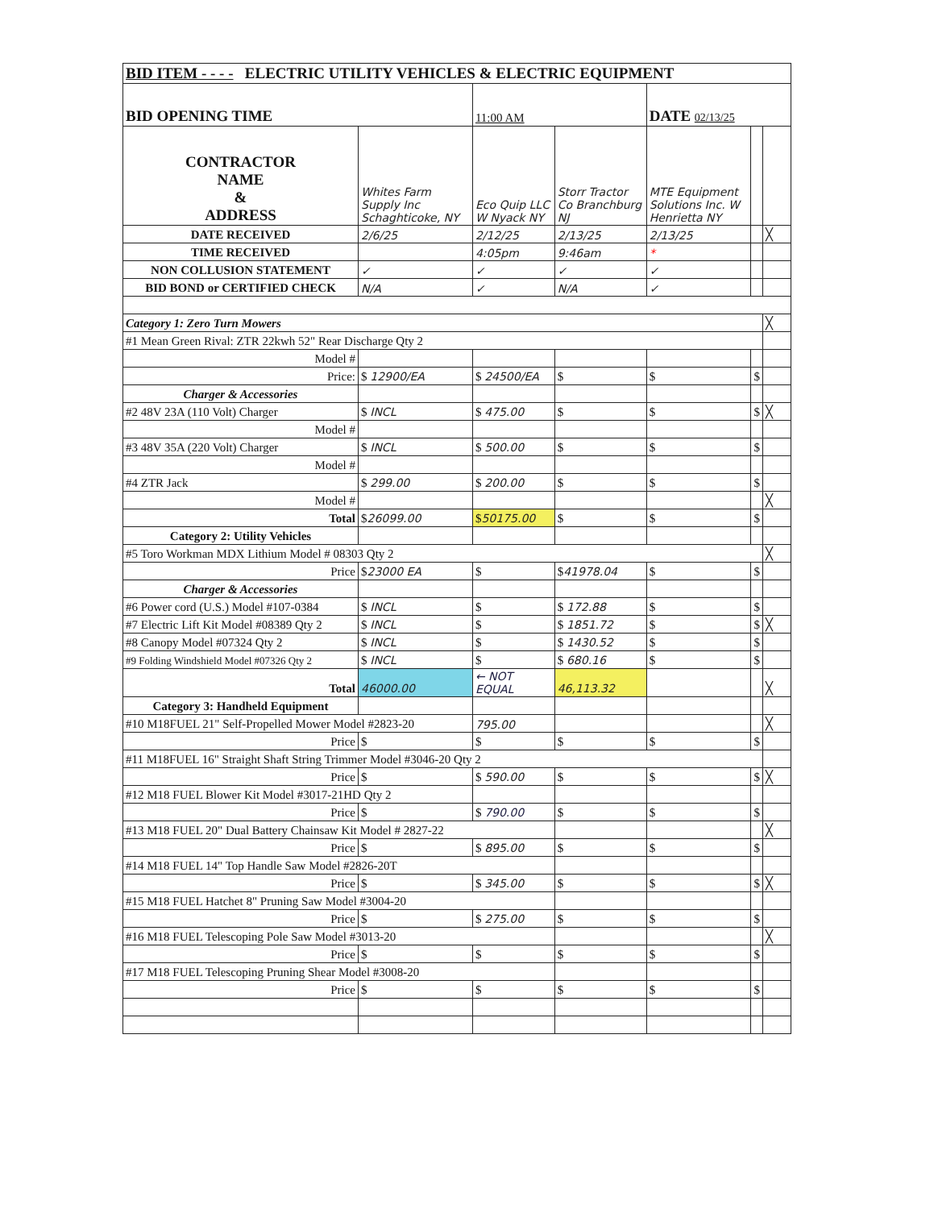| BID ITEM - - - - ELECTRIC UTILITY VEHICLES & ELECTRIC EQUIPMENT | | | | | | |
| BID OPENING TIME | | 11:00 AM | | DATE 02/13/25 | | |
| CONTRACTOR NAME & ADDRESS | Whites Farm Supply Inc Schaghticoke, NY | Eco Quip LLC W Nyack NY | Storr Tractor Co Branchburg NJ | MTE Equipment Solutions Inc. W Henrietta NY | | |
| DATE RECEIVED | 2/6/25 | 2/12/25 | 2/13/25 | 2/13/25 | | ╳ |
| TIME RECEIVED | | 4:05pm | 9:46am | * | | |
| NON COLLUSION STATEMENT | ✓ | ✓ | ✓ | ✓ | | |
| BID BOND or CERTIFIED CHECK | N/A | ✓ | N/A | ✓ | | |
| Category 1: Zero Turn Mowers | | | | | | ╳ |
| #1 Mean Green Rival: ZTR 22kwh 52" Rear Discharge Qty 2 | | | | | | |
| Model # | | | | | | |
| Price: | $ 12900/EA | $ 24500/EA | $ | $ | $ | |
| Charger & Accessories | | | | | | |
| #2 48V 23A (110 Volt) Charger | $ INCL | $ 475.00 | $ | $ | $ | ╳ |
| Model # | | | | | | |
| #3 48V 35A (220 Volt) Charger | $ INCL | $ 500.00 | $ | $ | $ | |
| Model # | | | | | | |
| #4 ZTR Jack | $ 299.00 | $ 200.00 | $ | $ | $ | |
| Model # | | | | | | ╳ |
| Total | $ 26099.00 | $ 50175.00 | $ | $ | $ | |
| Category 2: Utility Vehicles | | | | | | |
| #5 Toro Workman MDX Lithium Model # 08303 Qty 2 | | | | | | ╳ |
| Price | $ 23000 EA | $ | $ 41978.04 | $ | $ | |
| Charger & Accessories | | | | | | |
| #6 Power cord (U.S.) Model #107-0384 | $ INCL | $ | $ 172.88 | $ | $ | |
| #7 Electric Lift Kit Model #08389 Qty 2 | $ INCL | $ | $ 1851.72 | $ | $ | ╳ |
| #8 Canopy Model #07324 Qty 2 | $ INCL | $ | $ 1430.52 | $ | $ | |
| #9 Folding Windshield Model #07326 Qty 2 | $ INCL | $ | $ 680.16 | $ | $ | |
| Total | 46000.00 | ← NOT EQUAL | 46,113.32 | | | ╳ |
| Category 3: Handheld Equipment | | | | | | |
| #10 M18FUEL 21" Self-Propelled Mower Model #2823-20 | | 795.00 | | | | ╳ |
| Price | $ | $ | $ | $ | $ | |
| #11 M18FUEL 16" Straight Shaft String Trimmer Model #3046-20 Qty 2 | | | | | | |
| Price | $ | $ 590.00 | $ | $ | $ | ╳ |
| #12 M18 FUEL Blower Kit Model #3017-21HD Qty 2 | | | | | | |
| Price | $ | $ 790.00 | $ | $ | $ | |
| #13 M18 FUEL 20" Dual Battery Chainsaw Kit Model # 2827-22 | | | | | | ╳ |
| Price | $ | $ 895.00 | $ | $ | $ | |
| #14 M18 FUEL 14" Top Handle Saw Model #2826-20T | | | | | | |
| Price | $ | $ 345.00 | $ | $ | $ | ╳ |
| #15 M18 FUEL Hatchet 8" Pruning Saw Model #3004-20 | | | | | | |
| Price | $ | $ 275.00 | $ | $ | $ | |
| #16 M18 FUEL Telescoping Pole Saw Model #3013-20 | | | | | | ╳ |
| Price | $ | $ | $ | $ | $ | |
| #17 M18 FUEL Telescoping Pruning Shear Model #3008-20 | | | | | | |
| Price | $ | $ | $ | $ | $ | |